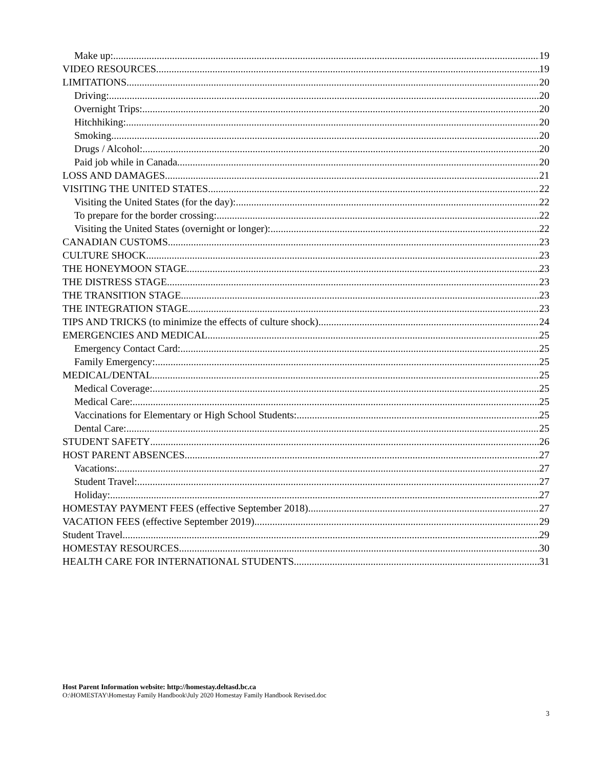Make up: 19
VIDEO RESOURCES 19
LIMITATIONS 20
Driving: 20
Overnight Trips: 20
Hitchhiking: 20
Smoking 20
Drugs / Alcohol: 20
Paid job while in Canada 20
LOSS AND DAMAGES 21
VISITING THE UNITED STATES 22
Visiting the United States (for the day): 22
To prepare for the border crossing: 22
Visiting the United States (overnight or longer): 22
CANADIAN CUSTOMS 23
CULTURE SHOCK 23
THE HONEYMOON STAGE 23
THE DISTRESS STAGE 23
THE TRANSITION STAGE 23
THE INTEGRATION STAGE 23
TIPS AND TRICKS (to minimize the effects of culture shock) 24
EMERGENCIES AND MEDICAL 25
Emergency Contact Card: 25
Family Emergency: 25
MEDICAL/DENTAL 25
Medical Coverage: 25
Medical Care: 25
Vaccinations for Elementary or High School Students: 25
Dental Care: 25
STUDENT SAFETY 26
HOST PARENT ABSENCES 27
Vacations: 27
Student Travel: 27
Holiday: 27
HOMESTAY PAYMENT FEES (effective September 2018) 27
VACATION FEES (effective September 2019) 29
Student Travel 29
HOMESTAY RESOURCES 30
HEALTH CARE FOR INTERNATIONAL STUDENTS 31
Host Parent Information website: http://homestay.deltasd.bc.ca
O:\HOMESTAY\Homestay Family Handbook\July 2020 Homestay Family Handbook Revised.doc
3